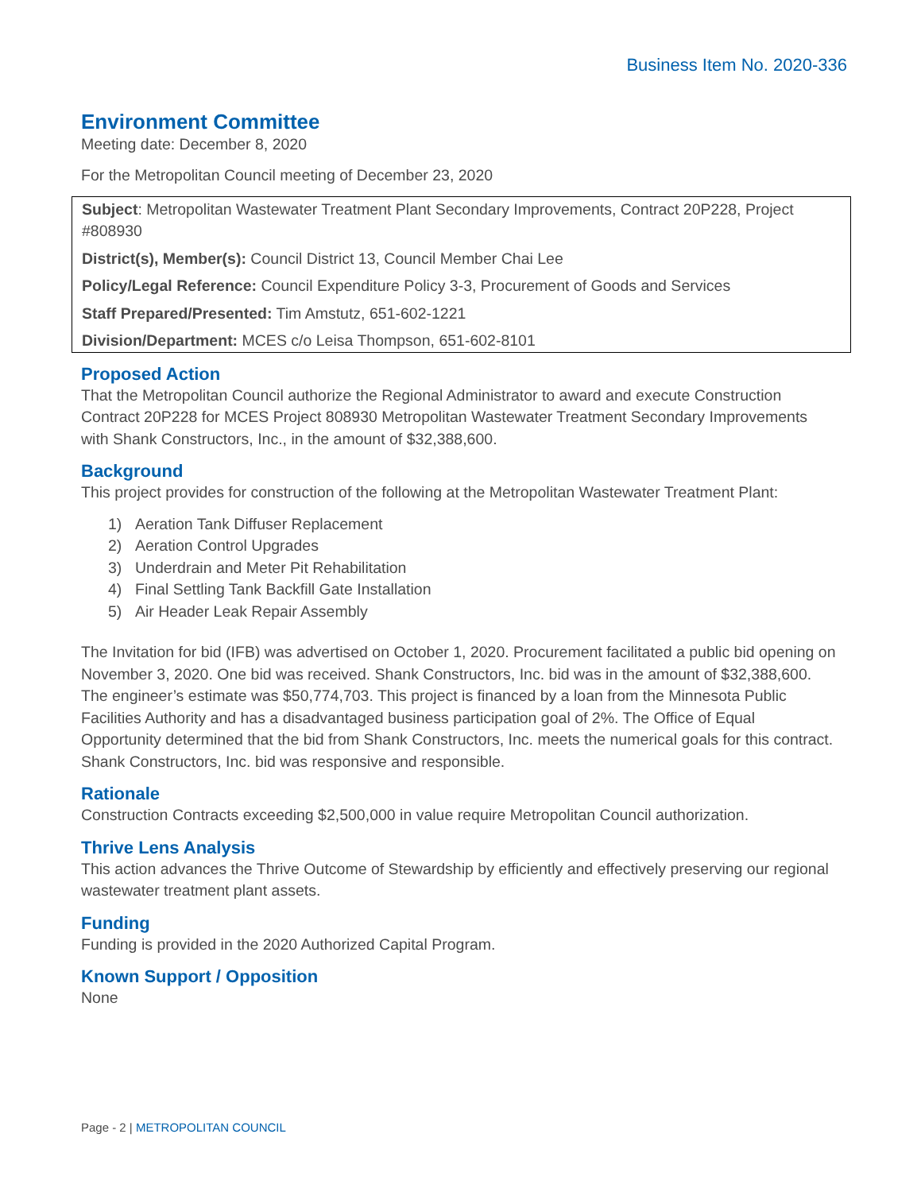Business Item No. 2020-336
Environment Committee
Meeting date: December 8, 2020
For the Metropolitan Council meeting of December 23, 2020
Subject: Metropolitan Wastewater Treatment Plant Secondary Improvements, Contract 20P228, Project #808930
District(s), Member(s): Council District 13, Council Member Chai Lee
Policy/Legal Reference: Council Expenditure Policy 3-3, Procurement of Goods and Services
Staff Prepared/Presented: Tim Amstutz, 651-602-1221
Division/Department: MCES c/o Leisa Thompson, 651-602-8101
Proposed Action
That the Metropolitan Council authorize the Regional Administrator to award and execute Construction Contract 20P228 for MCES Project 808930 Metropolitan Wastewater Treatment Secondary Improvements with Shank Constructors, Inc., in the amount of $32,388,600.
Background
This project provides for construction of the following at the Metropolitan Wastewater Treatment Plant:
1) Aeration Tank Diffuser Replacement
2) Aeration Control Upgrades
3) Underdrain and Meter Pit Rehabilitation
4) Final Settling Tank Backfill Gate Installation
5) Air Header Leak Repair Assembly
The Invitation for bid (IFB) was advertised on October 1, 2020. Procurement facilitated a public bid opening on November 3, 2020. One bid was received. Shank Constructors, Inc. bid was in the amount of $32,388,600. The engineer’s estimate was $50,774,703. This project is financed by a loan from the Minnesota Public Facilities Authority and has a disadvantaged business participation goal of 2%. The Office of Equal Opportunity determined that the bid from Shank Constructors, Inc. meets the numerical goals for this contract. Shank Constructors, Inc. bid was responsive and responsible.
Rationale
Construction Contracts exceeding $2,500,000 in value require Metropolitan Council authorization.
Thrive Lens Analysis
This action advances the Thrive Outcome of Stewardship by efficiently and effectively preserving our regional wastewater treatment plant assets.
Funding
Funding is provided in the 2020 Authorized Capital Program.
Known Support / Opposition
None
Page - 2 | METROPOLITAN COUNCIL